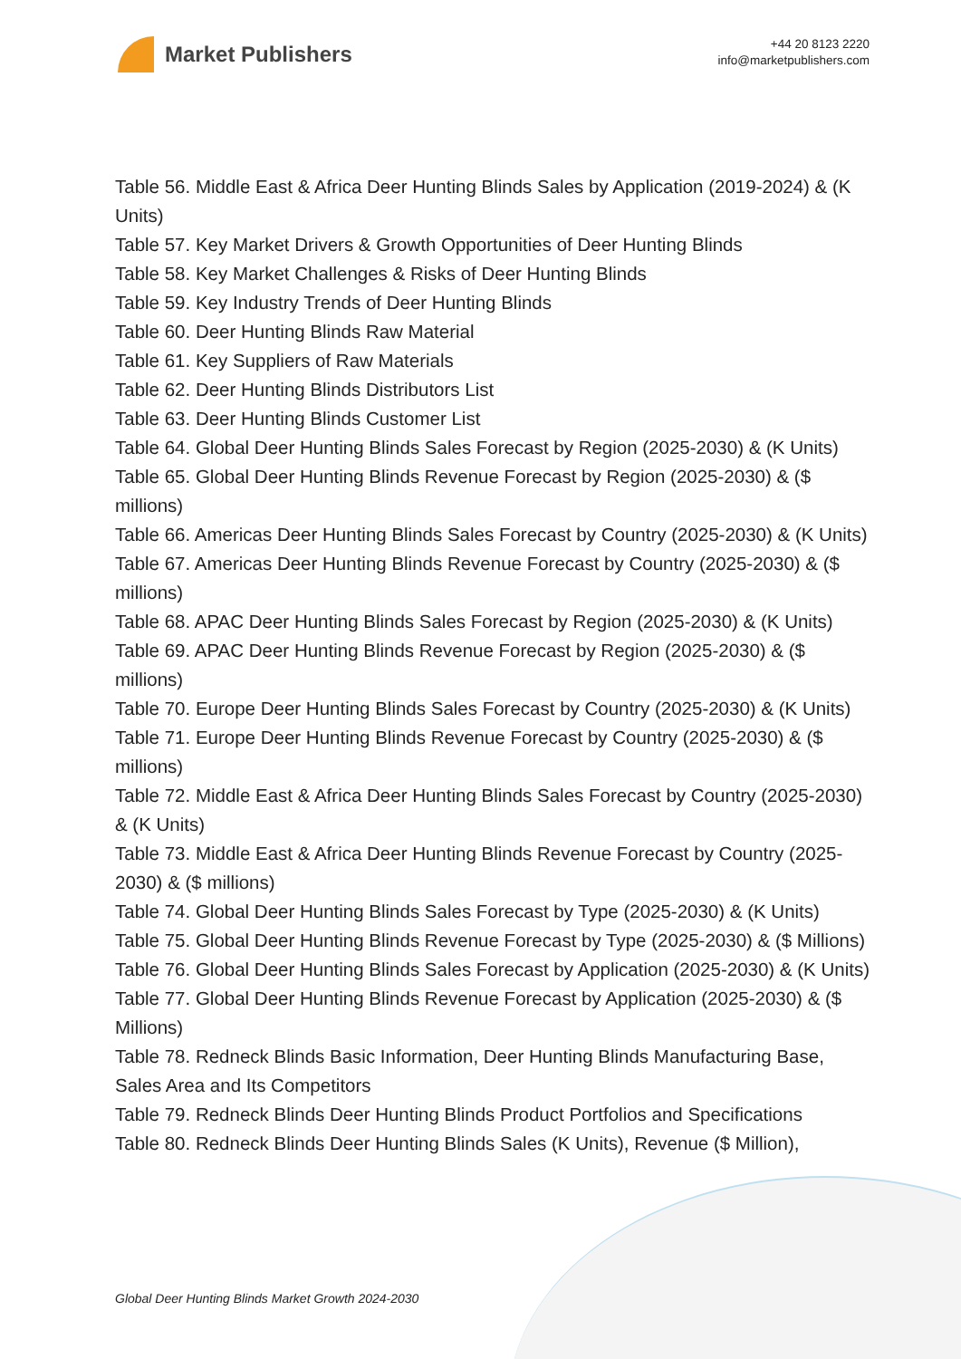Market Publishers
+44 20 8123 2220
info@marketpublishers.com
Table 56. Middle East & Africa Deer Hunting Blinds Sales by Application (2019-2024) & (K Units)
Table 57. Key Market Drivers & Growth Opportunities of Deer Hunting Blinds
Table 58. Key Market Challenges & Risks of Deer Hunting Blinds
Table 59. Key Industry Trends of Deer Hunting Blinds
Table 60. Deer Hunting Blinds Raw Material
Table 61. Key Suppliers of Raw Materials
Table 62. Deer Hunting Blinds Distributors List
Table 63. Deer Hunting Blinds Customer List
Table 64. Global Deer Hunting Blinds Sales Forecast by Region (2025-2030) & (K Units)
Table 65. Global Deer Hunting Blinds Revenue Forecast by Region (2025-2030) & ($ millions)
Table 66. Americas Deer Hunting Blinds Sales Forecast by Country (2025-2030) & (K Units)
Table 67. Americas Deer Hunting Blinds Revenue Forecast by Country (2025-2030) & ($ millions)
Table 68. APAC Deer Hunting Blinds Sales Forecast by Region (2025-2030) & (K Units)
Table 69. APAC Deer Hunting Blinds Revenue Forecast by Region (2025-2030) & ($ millions)
Table 70. Europe Deer Hunting Blinds Sales Forecast by Country (2025-2030) & (K Units)
Table 71. Europe Deer Hunting Blinds Revenue Forecast by Country (2025-2030) & ($ millions)
Table 72. Middle East & Africa Deer Hunting Blinds Sales Forecast by Country (2025-2030) & (K Units)
Table 73. Middle East & Africa Deer Hunting Blinds Revenue Forecast by Country (2025-2030) & ($ millions)
Table 74. Global Deer Hunting Blinds Sales Forecast by Type (2025-2030) & (K Units)
Table 75. Global Deer Hunting Blinds Revenue Forecast by Type (2025-2030) & ($ Millions)
Table 76. Global Deer Hunting Blinds Sales Forecast by Application (2025-2030) & (K Units)
Table 77. Global Deer Hunting Blinds Revenue Forecast by Application (2025-2030) & ($ Millions)
Table 78. Redneck Blinds Basic Information, Deer Hunting Blinds Manufacturing Base, Sales Area and Its Competitors
Table 79. Redneck Blinds Deer Hunting Blinds Product Portfolios and Specifications
Table 80. Redneck Blinds Deer Hunting Blinds Sales (K Units), Revenue ($ Million),
Global Deer Hunting Blinds Market Growth 2024-2030